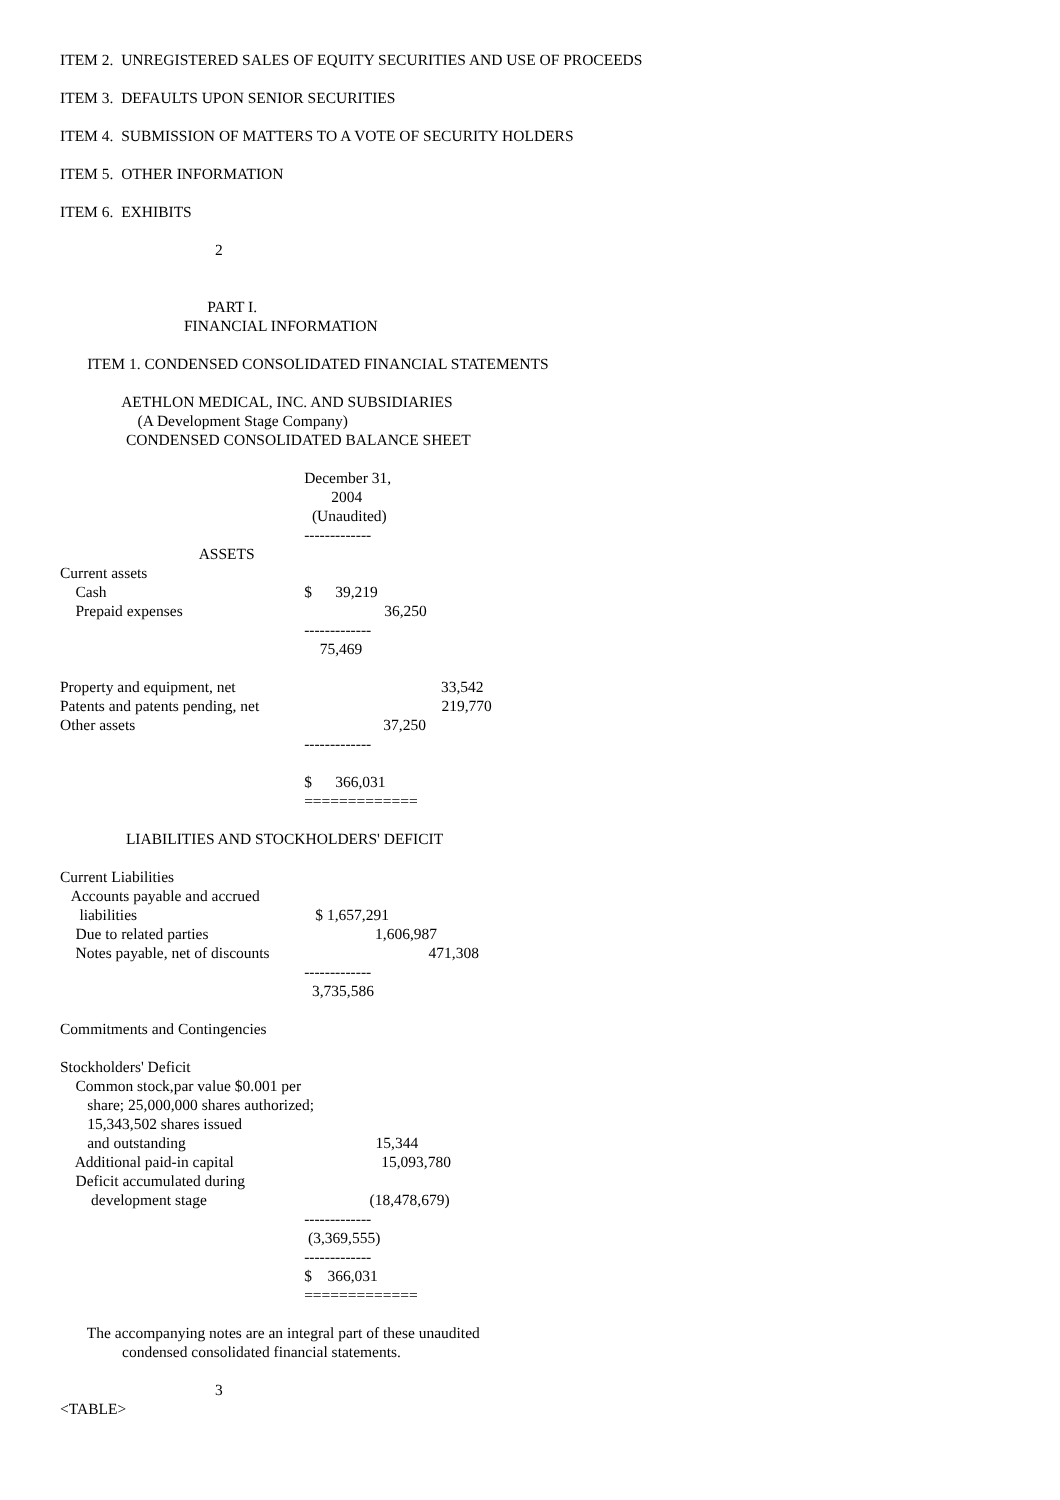ITEM 2. UNREGISTERED SALES OF EQUITY SECURITIES AND USE OF PROCEEDS
ITEM 3. DEFAULTS UPON SENIOR SECURITIES
ITEM 4. SUBMISSION OF MATTERS TO A VOTE OF SECURITY HOLDERS
ITEM 5. OTHER INFORMATION
ITEM 6. EXHIBITS
2
PART I.
FINANCIAL INFORMATION
ITEM 1. CONDENSED CONSOLIDATED FINANCIAL STATEMENTS
AETHLON MEDICAL, INC. AND SUBSIDIARIES
(A Development Stage Company)
CONDENSED CONSOLIDATED BALANCE SHEET
December 31,
2004
(Unaudited)
-------------
ASSETS
Current assets
Cash $ 39,219
Prepaid expenses 36,250
-------------
75,469
Property and equipment, net 33,542
Patents and patents pending, net 219,770
Other assets 37,250
-------------
$ 366,031
=============
LIABILITIES AND STOCKHOLDERS' DEFICIT
Current Liabilities
Accounts payable and accrued
liabilities $ 1,657,291
Due to related parties 1,606,987
Notes payable, net of discounts 471,308
-------------
3,735,586
Commitments and Contingencies
Stockholders' Deficit
Common stock,par value $0.001 per
share; 25,000,000 shares authorized;
15,343,502 shares issued
and outstanding 15,344
Additional paid-in capital 15,093,780
Deficit accumulated during
development stage (18,478,679)
-------------
(3,369,555)
-------------
$ 366,031
=============
The accompanying notes are an integral part of these unaudited
condensed consolidated financial statements.
3
<TABLE>